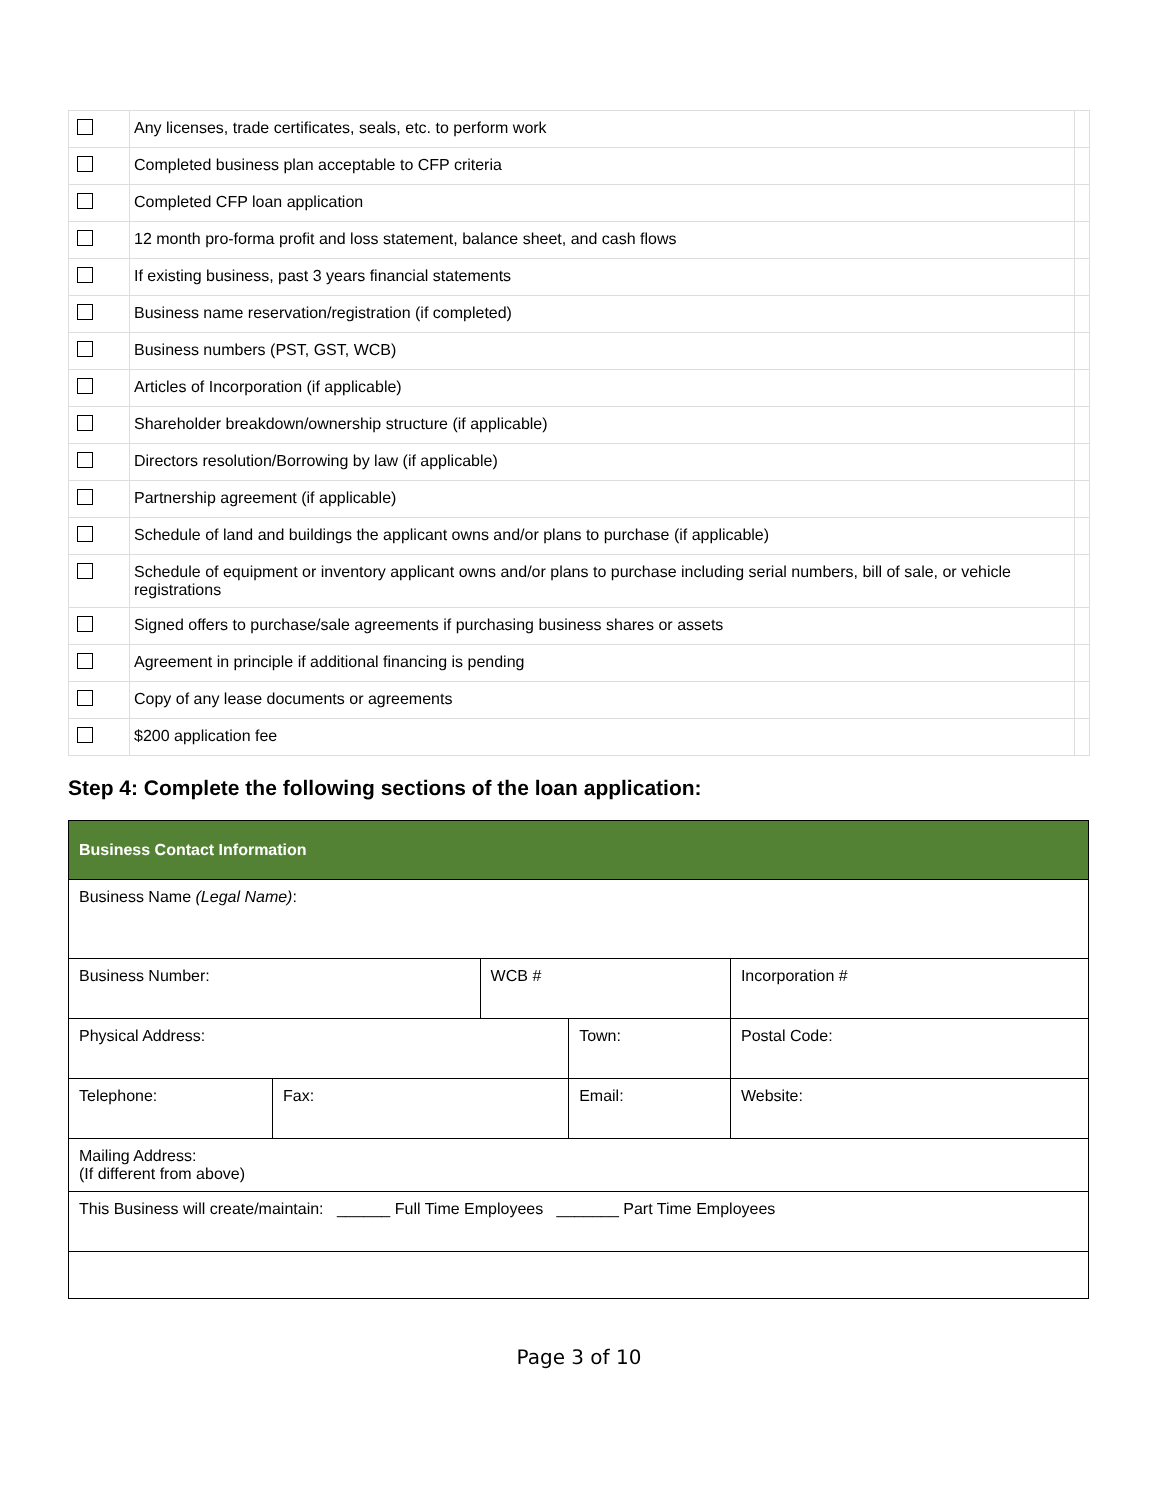| | Any licenses, trade certificates, seals, etc. to perform work | |
| | Completed business plan acceptable to CFP criteria | |
| | Completed CFP loan application | |
| | 12 month pro-forma profit and loss statement, balance sheet, and cash flows | |
| | If existing business, past 3 years financial statements | |
| | Business name reservation/registration (if completed) | |
| | Business numbers (PST, GST, WCB) | |
| | Articles of Incorporation (if applicable) | |
| | Shareholder breakdown/ownership structure (if applicable) | |
| | Directors resolution/Borrowing by law (if applicable) | |
| | Partnership agreement (if applicable) | |
| | Schedule of land and buildings the applicant owns and/or plans to purchase (if applicable) | |
| | Schedule of equipment or inventory applicant owns and/or plans to purchase including serial numbers, bill of sale, or vehicle registrations | |
| | Signed offers to purchase/sale agreements if purchasing business shares or assets | |
| | Agreement in principle if additional financing is pending | |
| | Copy of any lease documents or agreements | |
| | $200 application fee | |
Step 4: Complete the following sections of the loan application:
| Business Contact Information | | | | | |
| Business Name (Legal Name) : | | | | | |
| Business Number: | | WCB # | | Incorporation # | |
| Physical Address: | | | Town: | | Postal Code: |
| Telephone: | Fax: | | Email: | | Website: |
| Mailing Address: (If different from above) | | | | | |
| This Business will create/maintain: ______ Full Time Employees _______ Part Time Employees | | | | | |
Page 3 of 10